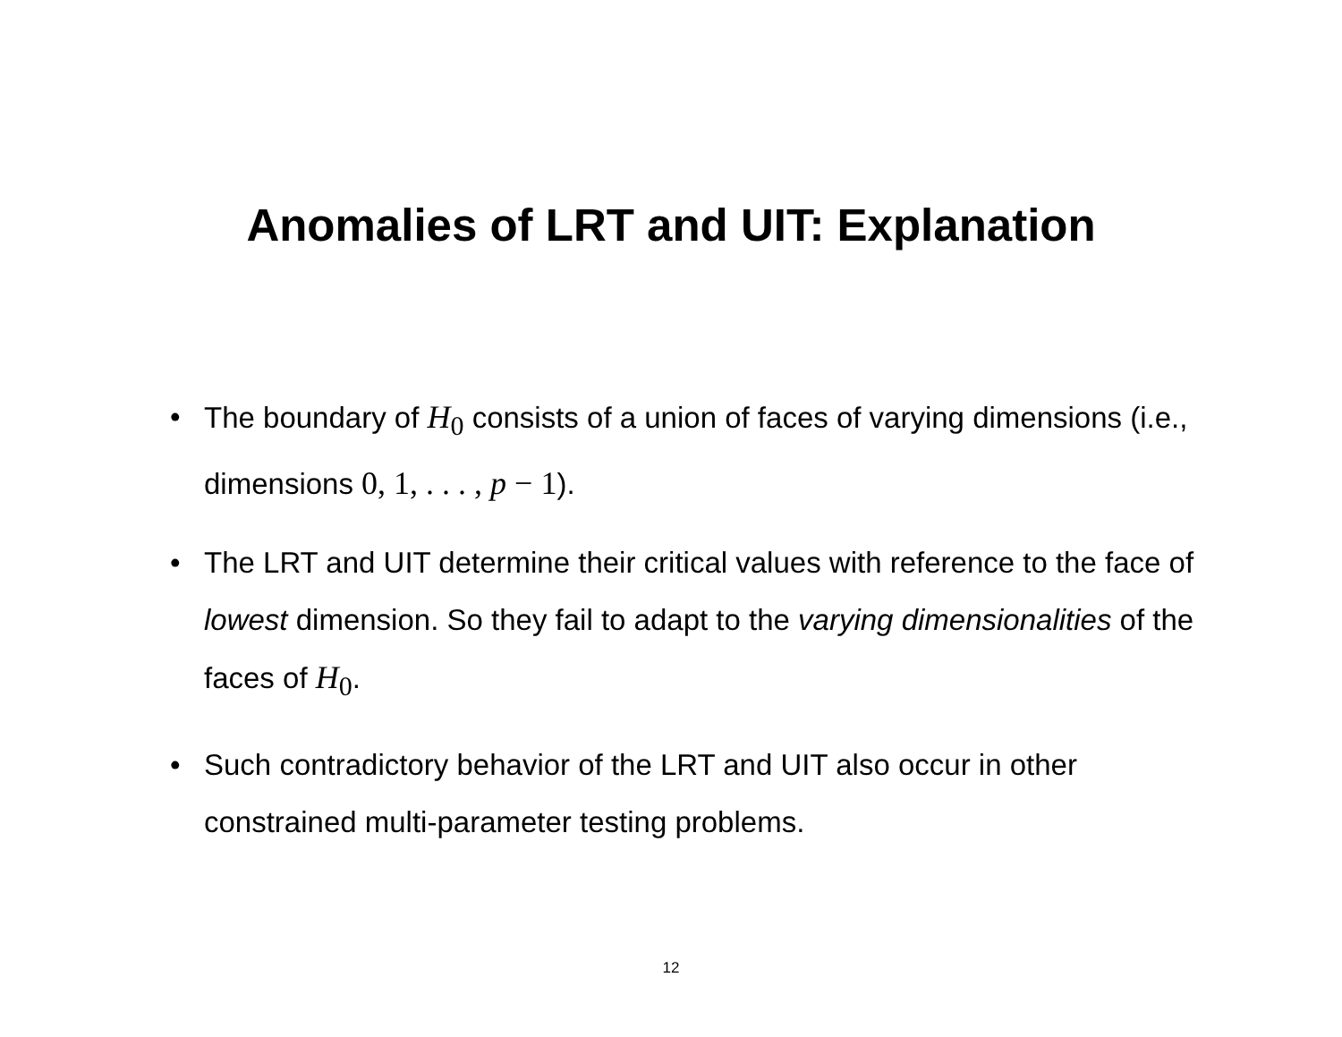Anomalies of LRT and UIT: Explanation
• The boundary of H<sub>0</sub> consists of a union of faces of varying dimensions (i.e., dimensions 0, 1, . . . , p − 1).
• The LRT and UIT determine their critical values with reference to the face of lowest dimension. So they fail to adapt to the varying dimensionalities of the faces of H<sub>0</sub>.
• Such contradictory behavior of the LRT and UIT also occur in other constrained multi-parameter testing problems.
12